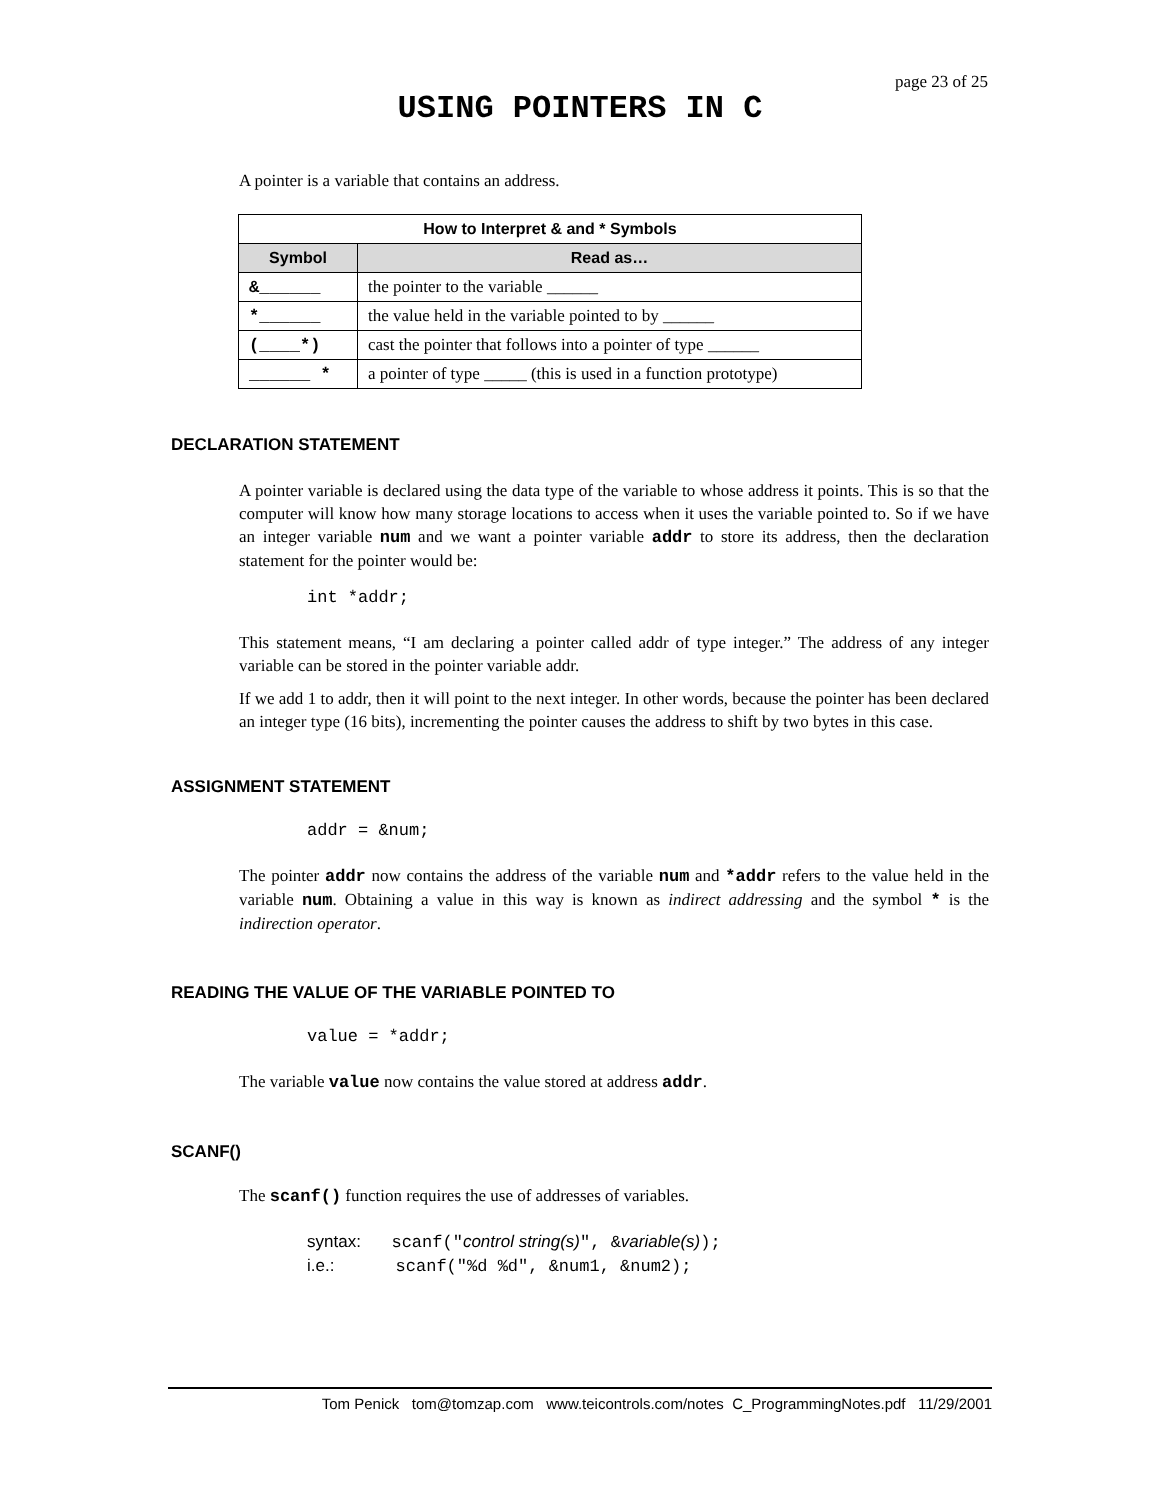page 23 of 25
USING POINTERS IN C
A pointer is a variable that contains an address.
| How to Interpret & and * Symbols | |
| --- | --- |
| Symbol | Read as… |
| & ______ | the pointer to the variable ______ |
| * ______ | the value held in the variable pointed to by ______ |
| ( ____ *) | cast the pointer that follows into a pointer of type ______ |
| ______ * | a pointer of type _____ (this is used in a function prototype) |
DECLARATION STATEMENT
A pointer variable is declared using the data type of the variable to whose address it points. This is so that the computer will know how many storage locations to access when it uses the variable pointed to. So if we have an integer variable num and we want a pointer variable addr to store its address, then the declaration statement for the pointer would be:
int *addr;
This statement means, “I am declaring a pointer called addr of type integer.” The address of any integer variable can be stored in the pointer variable addr.
If we add 1 to addr, then it will point to the next integer. In other words, because the pointer has been declared an integer type (16 bits), incrementing the pointer causes the address to shift by two bytes in this case.
ASSIGNMENT STATEMENT
addr = &num;
The pointer addr now contains the address of the variable num and *addr refers to the value held in the variable num. Obtaining a value in this way is known as indirect addressing and the symbol * is the indirection operator.
READING THE VALUE OF THE VARIABLE POINTED TO
value = *addr;
The variable value now contains the value stored at address addr.
SCANF()
The scanf() function requires the use of addresses of variables.
syntax:   scanf("control string(s)", &variable(s));
i.e.:      scanf("%d %d", &num1, &num2);
Tom Penick tom@tomzap.com www.teicontrols.com/notes C_ProgrammingNotes.pdf 11/29/2001